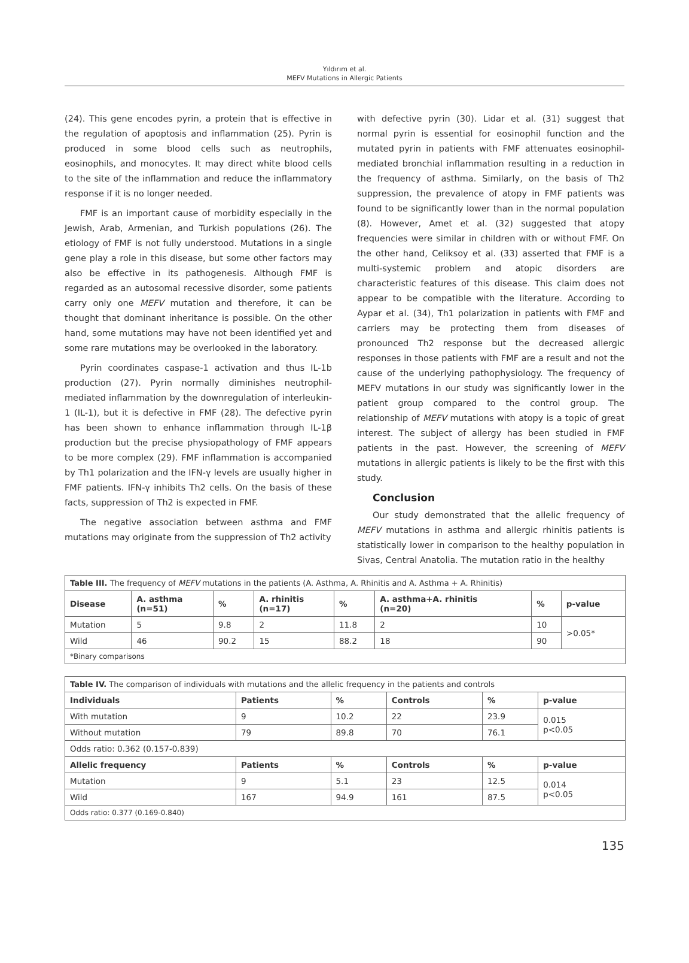Yıldırım et al.
MEFV Mutations in Allergic Patients
(24). This gene encodes pyrin, a protein that is effective in the regulation of apoptosis and inflammation (25). Pyrin is produced in some blood cells such as neutrophils, eosinophils, and monocytes. It may direct white blood cells to the site of the inflammation and reduce the inflammatory response if it is no longer needed.
FMF is an important cause of morbidity especially in the Jewish, Arab, Armenian, and Turkish populations (26). The etiology of FMF is not fully understood. Mutations in a single gene play a role in this disease, but some other factors may also be effective in its pathogenesis. Although FMF is regarded as an autosomal recessive disorder, some patients carry only one MEFV mutation and therefore, it can be thought that dominant inheritance is possible. On the other hand, some mutations may have not been identified yet and some rare mutations may be overlooked in the laboratory.
Pyrin coordinates caspase-1 activation and thus IL-1b production (27). Pyrin normally diminishes neutrophil-mediated inflammation by the downregulation of interleukin-1 (IL-1), but it is defective in FMF (28). The defective pyrin has been shown to enhance inflammation through IL-1β production but the precise physiopathology of FMF appears to be more complex (29). FMF inflammation is accompanied by Th1 polarization and the IFN-γ levels are usually higher in FMF patients. IFN-γ inhibits Th2 cells. On the basis of these facts, suppression of Th2 is expected in FMF.
The negative association between asthma and FMF mutations may originate from the suppression of Th2 activity
with defective pyrin (30). Lidar et al. (31) suggest that normal pyrin is essential for eosinophil function and the mutated pyrin in patients with FMF attenuates eosinophil-mediated bronchial inflammation resulting in a reduction in the frequency of asthma. Similarly, on the basis of Th2 suppression, the prevalence of atopy in FMF patients was found to be significantly lower than in the normal population (8). However, Amet et al. (32) suggested that atopy frequencies were similar in children with or without FMF. On the other hand, Celiksoy et al. (33) asserted that FMF is a multi-systemic problem and atopic disorders are characteristic features of this disease. This claim does not appear to be compatible with the literature. According to Aypar et al. (34), Th1 polarization in patients with FMF and carriers may be protecting them from diseases of pronounced Th2 response but the decreased allergic responses in those patients with FMF are a result and not the cause of the underlying pathophysiology. The frequency of MEFV mutations in our study was significantly lower in the patient group compared to the control group. The relationship of MEFV mutations with atopy is a topic of great interest. The subject of allergy has been studied in FMF patients in the past. However, the screening of MEFV mutations in allergic patients is likely to be the first with this study.
Conclusion
Our study demonstrated that the allelic frequency of MEFV mutations in asthma and allergic rhinitis patients is statistically lower in comparison to the healthy population in Sivas, Central Anatolia. The mutation ratio in the healthy
| Table III. The frequency of MEFV mutations in the patients (A. Asthma, A. Rhinitis and A. Asthma + A. Rhinitis) | | | | | | | |
| Disease | A. asthma (n=51) | % | A. rhinitis (n=17) | % | A. asthma+A. rhinitis (n=20) | % | p-value |
| Mutation | 5 | 9.8 | 2 | 11.8 | 2 | 10 | >0.05* |
| Wild | 46 | 90.2 | 15 | 88.2 | 18 | 90 | |
| *Binary comparisons | | | | | | | |
| Table IV. The comparison of individuals with mutations and the allelic frequency in the patients and controls | | | | | |
| Individuals | Patients | % | Controls | % | p-value |
| With mutation | 9 | 10.2 | 22 | 23.9 | 0.015 p<0.05 |
| Without mutation | 79 | 89.8 | 70 | 76.1 | |
| Odds ratio: 0.362 (0.157-0.839) | | | | | |
| Allelic frequency | Patients | % | Controls | % | p-value |
| Mutation | 9 | 5.1 | 23 | 12.5 | 0.014 p<0.05 |
| Wild | 167 | 94.9 | 161 | 87.5 | |
| Odds ratio: 0.377 (0.169-0.840) | | | | | |
135